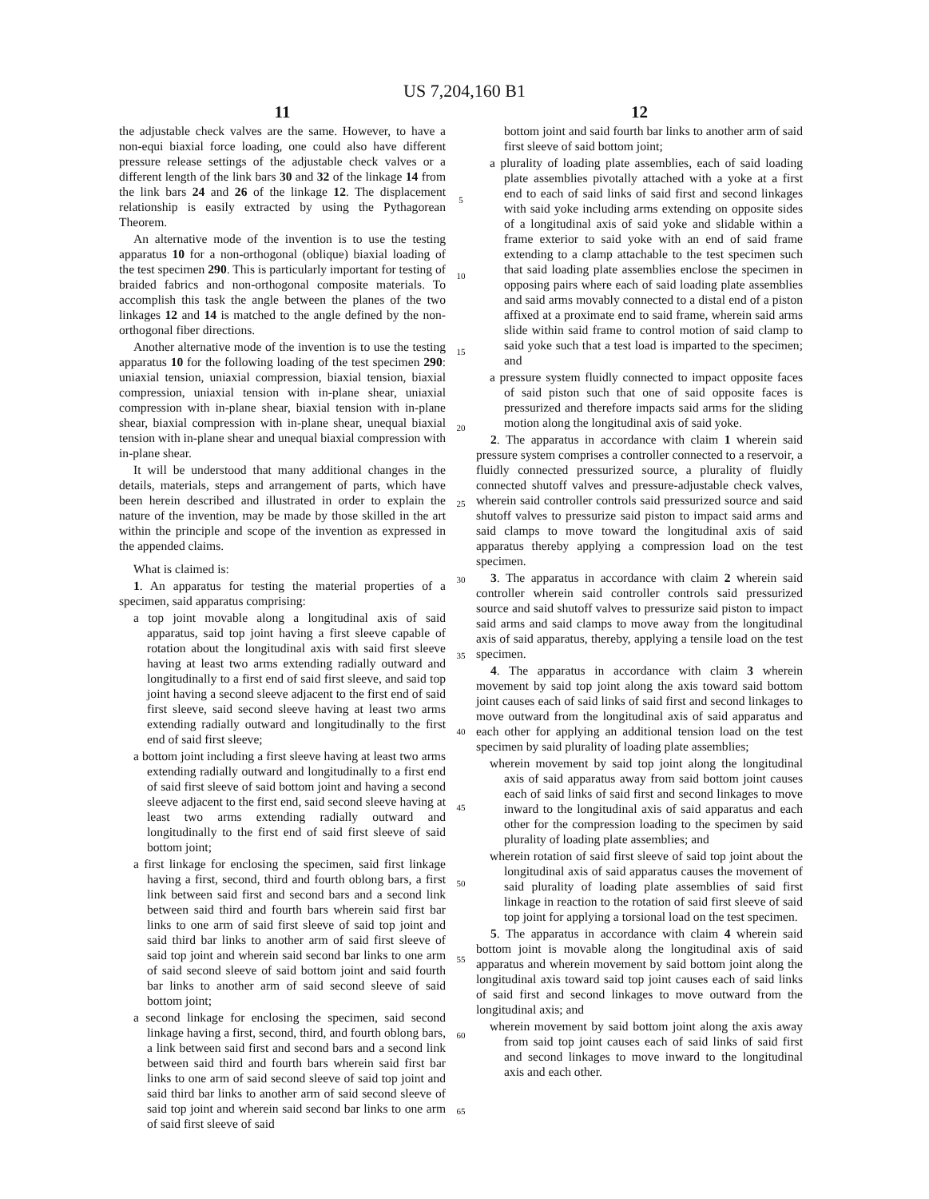US 7,204,160 B1
11
the adjustable check valves are the same. However, to have a non-equi biaxial force loading, one could also have different pressure release settings of the adjustable check valves or a different length of the link bars 30 and 32 of the linkage 14 from the link bars 24 and 26 of the linkage 12. The displacement relationship is easily extracted by using the Pythagorean Theorem.
An alternative mode of the invention is to use the testing apparatus 10 for a non-orthogonal (oblique) biaxial loading of the test specimen 290. This is particularly important for testing of braided fabrics and non-orthogonal composite materials. To accomplish this task the angle between the planes of the two linkages 12 and 14 is matched to the angle defined by the non-orthogonal fiber directions.
Another alternative mode of the invention is to use the testing apparatus 10 for the following loading of the test specimen 290: uniaxial tension, uniaxial compression, biaxial tension, biaxial compression, uniaxial tension with in-plane shear, uniaxial compression with in-plane shear, biaxial tension with in-plane shear, biaxial compression with in-plane shear, unequal biaxial tension with in-plane shear and unequal biaxial compression with in-plane shear.
It will be understood that many additional changes in the details, materials, steps and arrangement of parts, which have been herein described and illustrated in order to explain the nature of the invention, may be made by those skilled in the art within the principle and scope of the invention as expressed in the appended claims.
What is claimed is:
1. An apparatus for testing the material properties of a specimen, said apparatus comprising:
a top joint movable along a longitudinal axis of said apparatus, said top joint having a first sleeve capable of rotation about the longitudinal axis with said first sleeve having at least two arms extending radially outward and longitudinally to a first end of said first sleeve, and said top joint having a second sleeve adjacent to the first end of said first sleeve, said second sleeve having at least two arms extending radially outward and longitudinally to the first end of said first sleeve;
a bottom joint including a first sleeve having at least two arms extending radially outward and longitudinally to a first end of said first sleeve of said bottom joint and having a second sleeve adjacent to the first end, said second sleeve having at least two arms extending radially outward and longitudinally to the first end of said first sleeve of said bottom joint;
a first linkage for enclosing the specimen, said first linkage having a first, second, third and fourth oblong bars, a first link between said first and second bars and a second link between said third and fourth bars wherein said first bar links to one arm of said first sleeve of said top joint and said third bar links to another arm of said first sleeve of said top joint and wherein said second bar links to one arm of said second sleeve of said bottom joint and said fourth bar links to another arm of said second sleeve of said bottom joint;
a second linkage for enclosing the specimen, said second linkage having a first, second, third, and fourth oblong bars, a link between said first and second bars and a second link between said third and fourth bars wherein said first bar links to one arm of said second sleeve of said top joint and said third bar links to another arm of said second sleeve of said top joint and wherein said second bar links to one arm of said first sleeve of said
5
10
15
20
25
30
35
40
45
50
55
60
65
12
bottom joint and said fourth bar links to another arm of said first sleeve of said bottom joint;
a plurality of loading plate assemblies, each of said loading plate assemblies pivotally attached with a yoke at a first end to each of said links of said first and second linkages with said yoke including arms extending on opposite sides of a longitudinal axis of said yoke and slidable within a frame exterior to said yoke with an end of said frame extending to a clamp attachable to the test specimen such that said loading plate assemblies enclose the specimen in opposing pairs where each of said loading plate assemblies and said arms movably connected to a distal end of a piston affixed at a proximate end to said frame, wherein said arms slide within said frame to control motion of said clamp to said yoke such that a test load is imparted to the specimen; and
a pressure system fluidly connected to impact opposite faces of said piston such that one of said opposite faces is pressurized and therefore impacts said arms for the sliding motion along the longitudinal axis of said yoke.
2. The apparatus in accordance with claim 1 wherein said pressure system comprises a controller connected to a reservoir, a fluidly connected pressurized source, a plurality of fluidly connected shutoff valves and pressure-adjustable check valves, wherein said controller controls said pressurized source and said shutoff valves to pressurize said piston to impact said arms and said clamps to move toward the longitudinal axis of said apparatus thereby applying a compression load on the test specimen.
3. The apparatus in accordance with claim 2 wherein said controller wherein said controller controls said pressurized source and said shutoff valves to pressurize said piston to impact said arms and said clamps to move away from the longitudinal axis of said apparatus, thereby, applying a tensile load on the test specimen.
4. The apparatus in accordance with claim 3 wherein movement by said top joint along the axis toward said bottom joint causes each of said links of said first and second linkages to move outward from the longitudinal axis of said apparatus and each other for applying an additional tension load on the test specimen by said plurality of loading plate assemblies;
wherein movement by said top joint along the longitudinal axis of said apparatus away from said bottom joint causes each of said links of said first and second linkages to move inward to the longitudinal axis of said apparatus and each other for the compression loading to the specimen by said plurality of loading plate assemblies; and
wherein rotation of said first sleeve of said top joint about the longitudinal axis of said apparatus causes the movement of said plurality of loading plate assemblies of said first linkage in reaction to the rotation of said first sleeve of said top joint for applying a torsional load on the test specimen.
5. The apparatus in accordance with claim 4 wherein said bottom joint is movable along the longitudinal axis of said apparatus and wherein movement by said bottom joint along the longitudinal axis toward said top joint causes each of said links of said first and second linkages to move outward from the longitudinal axis; and
wherein movement by said bottom joint along the axis away from said top joint causes each of said links of said first and second linkages to move inward to the longitudinal axis and each other.